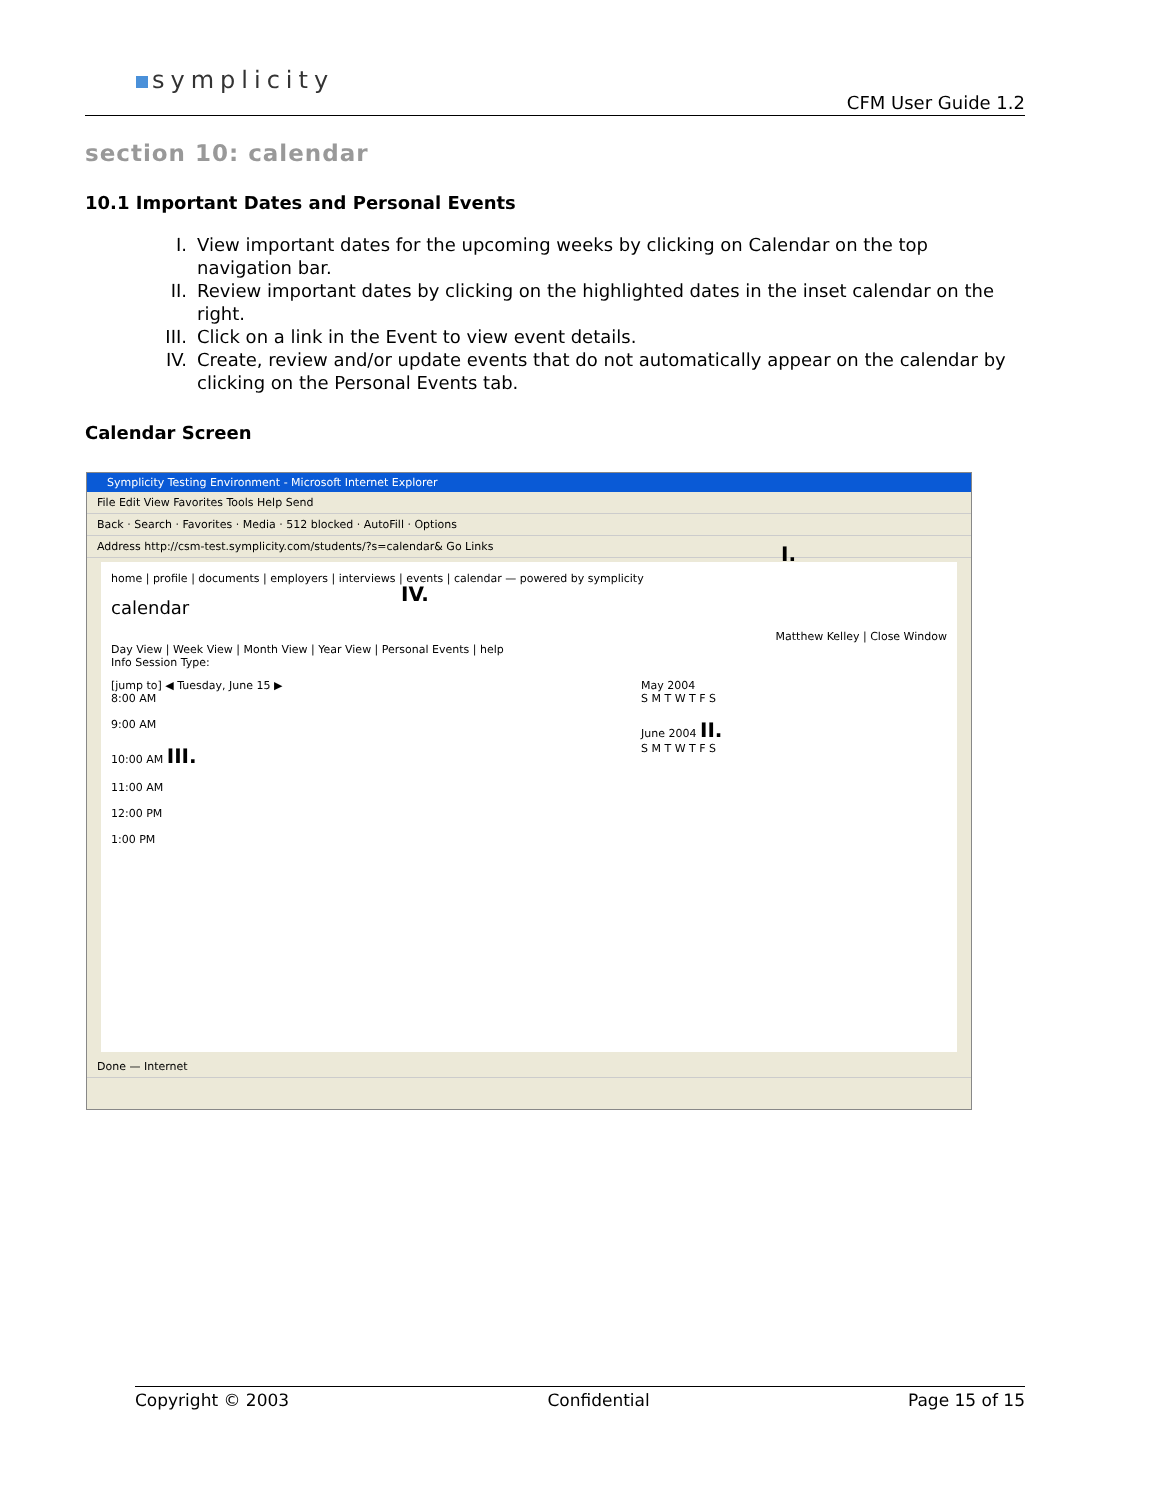symplicity
CFM User Guide 1.2
section 10: calendar
10.1 Important Dates and Personal Events
I. View important dates for the upcoming weeks by clicking on Calendar on the top navigation bar.
II. Review important dates by clicking on the highlighted dates in the inset calendar on the right.
III. Click on a link in the Event to view event details.
IV. Create, review and/or update events that do not automatically appear on the calendar by clicking on the Personal Events tab.
Calendar Screen
Symplicity Testing Environment - Microsoft Internet Explorer
File Edit View Favorites Tools Help Send
Back · Search · Favorites · Media · 512 blocked · AutoFill · Options
Address http://csm-test.symplicity.com/students/?s=calendar& Go Links
home | profile | documents | employers | interviews | events | calendar — powered by symplicity
calendar
Matthew Kelley | Close Window
Day View | Week View | Month View | Year View | Personal Events | help
Info Session Type:
[jump to] ◀ Tuesday, June 15 ▶
8:00 AM
9:00 AM
10:00 AM III.
11:00 AM
12:00 PM
1:00 PM
May 2004
S M T W T F S
June 2004 II.
S M T W T F S
IV.
I.
Done — Internet
Copyright © 2003 Confidential Page 15 of 15